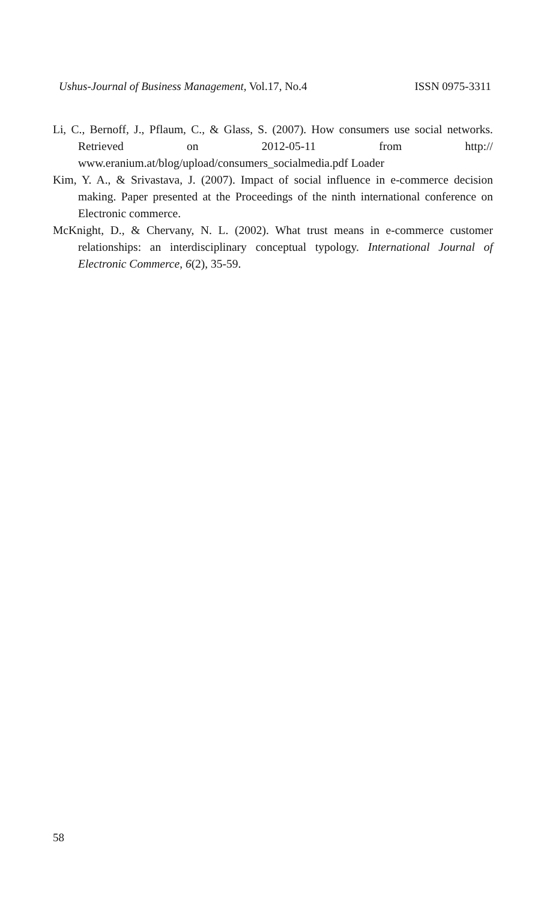Ushus-Journal of Business Management, Vol.17, No.4 ISSN 0975-3311
Li, C., Bernoff, J., Pflaum, C., & Glass, S. (2007). How consumers use social networks. Retrieved on 2012-05-11 from http:// www.eranium.at/blog/upload/consumers_socialmedia.pdf Loader
Kim, Y. A., & Srivastava, J. (2007). Impact of social influence in e-commerce decision making. Paper presented at the Proceedings of the ninth international conference on Electronic commerce.
McKnight, D., & Chervany, N. L. (2002). What trust means in e-commerce customer relationships: an interdisciplinary conceptual typology. International Journal of Electronic Commerce, 6(2), 35-59.
58